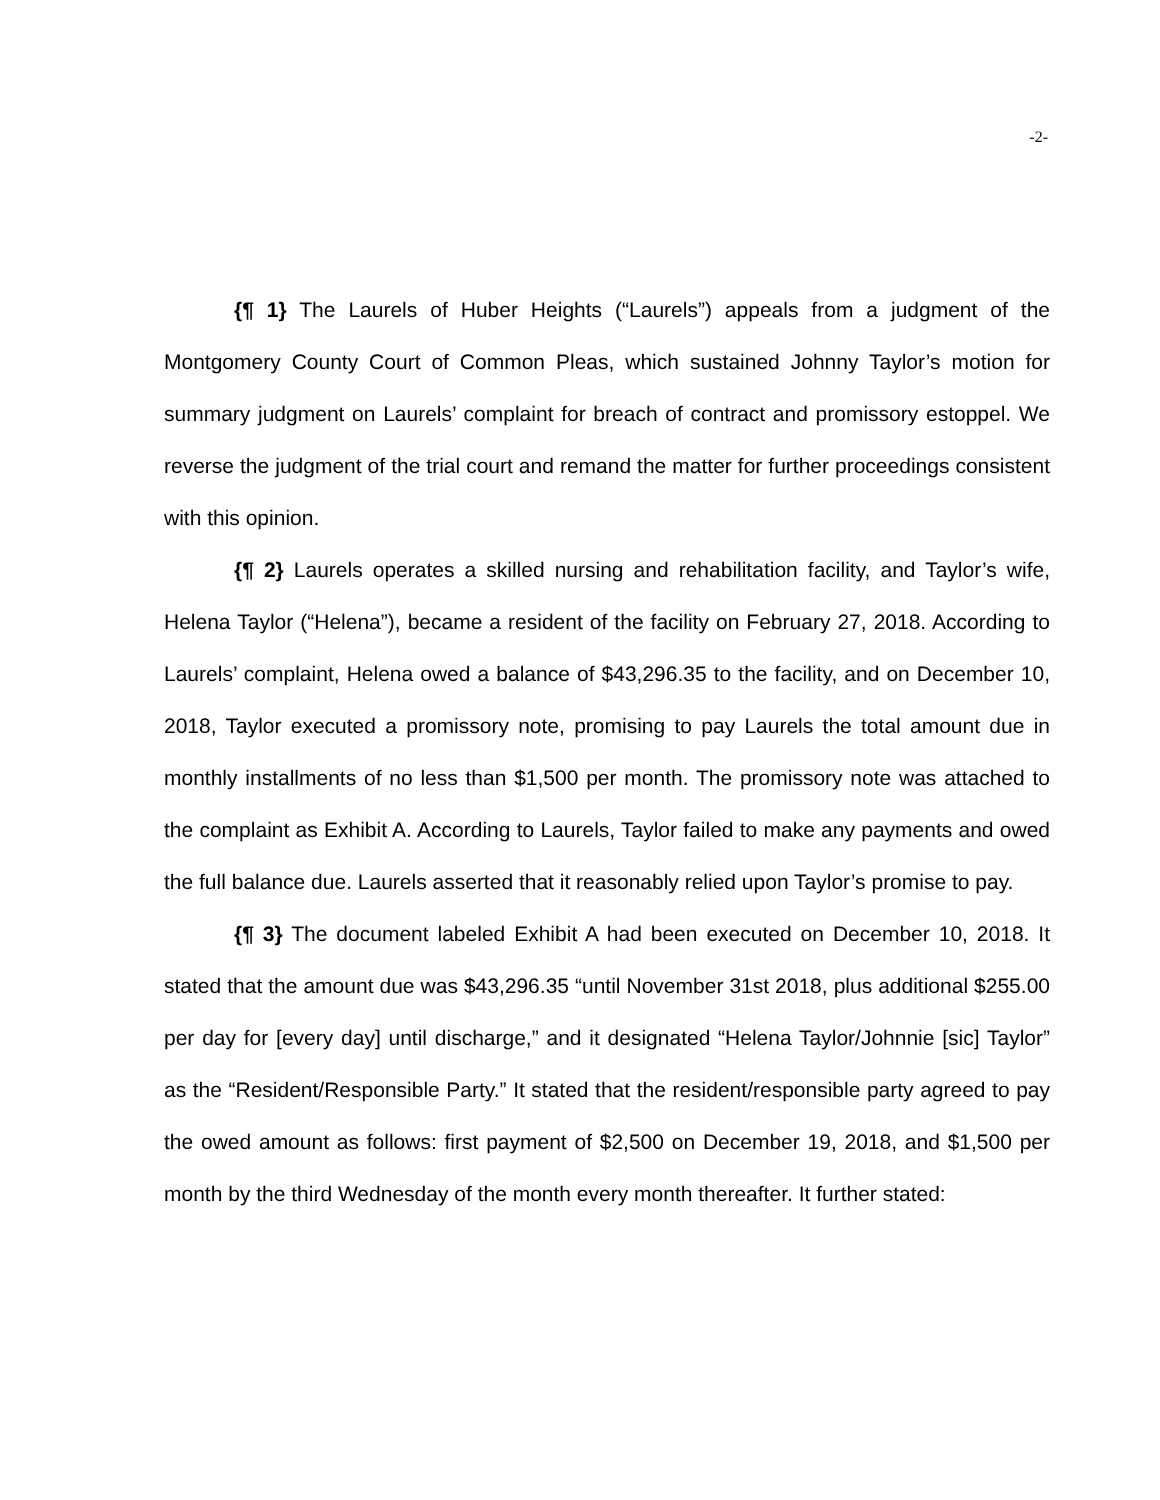-2-
{¶ 1} The Laurels of Huber Heights (“Laurels”) appeals from a judgment of the Montgomery County Court of Common Pleas, which sustained Johnny Taylor’s motion for summary judgment on Laurels’ complaint for breach of contract and promissory estoppel. We reverse the judgment of the trial court and remand the matter for further proceedings consistent with this opinion.
{¶ 2} Laurels operates a skilled nursing and rehabilitation facility, and Taylor’s wife, Helena Taylor (“Helena”), became a resident of the facility on February 27, 2018. According to Laurels’ complaint, Helena owed a balance of $43,296.35 to the facility, and on December 10, 2018, Taylor executed a promissory note, promising to pay Laurels the total amount due in monthly installments of no less than $1,500 per month. The promissory note was attached to the complaint as Exhibit A. According to Laurels, Taylor failed to make any payments and owed the full balance due. Laurels asserted that it reasonably relied upon Taylor’s promise to pay.
{¶ 3} The document labeled Exhibit A had been executed on December 10, 2018. It stated that the amount due was $43,296.35 “until November 31st 2018, plus additional $255.00 per day for [every day] until discharge,” and it designated “Helena Taylor/Johnnie [sic] Taylor” as the “Resident/Responsible Party.” It stated that the resident/responsible party agreed to pay the owed amount as follows: first payment of $2,500 on December 19, 2018, and $1,500 per month by the third Wednesday of the month every month thereafter. It further stated: